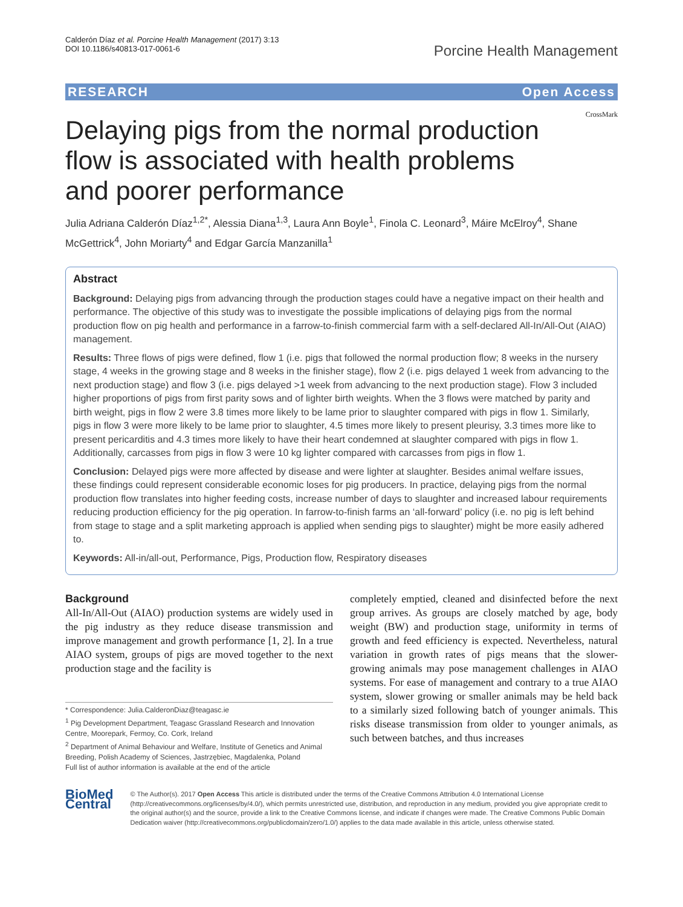Calderón Díaz et al. Porcine Health Management (2017) 3:13
DOI 10.1186/s40813-017-0061-6
Porcine Health Management
RESEARCH Open Access
Delaying pigs from the normal production flow is associated with health problems and poorer performance
CrossMark
Julia Adriana Calderón Díaz<sup>1,2*</sup>, Alessia Diana<sup>1,3</sup>, Laura Ann Boyle<sup>1</sup>, Finola C. Leonard<sup>3</sup>, Máire McElroy<sup>4</sup>, Shane McGettrick<sup>4</sup>, John Moriarty<sup>4</sup> and Edgar García Manzanilla<sup>1</sup>
Abstract
Background: Delaying pigs from advancing through the production stages could have a negative impact on their health and performance. The objective of this study was to investigate the possible implications of delaying pigs from the normal production flow on pig health and performance in a farrow-to-finish commercial farm with a self-declared All-In/All-Out (AIAO) management.
Results: Three flows of pigs were defined, flow 1 (i.e. pigs that followed the normal production flow; 8 weeks in the nursery stage, 4 weeks in the growing stage and 8 weeks in the finisher stage), flow 2 (i.e. pigs delayed 1 week from advancing to the next production stage) and flow 3 (i.e. pigs delayed >1 week from advancing to the next production stage). Flow 3 included higher proportions of pigs from first parity sows and of lighter birth weights. When the 3 flows were matched by parity and birth weight, pigs in flow 2 were 3.8 times more likely to be lame prior to slaughter compared with pigs in flow 1. Similarly, pigs in flow 3 were more likely to be lame prior to slaughter, 4.5 times more likely to present pleurisy, 3.3 times more like to present pericarditis and 4.3 times more likely to have their heart condemned at slaughter compared with pigs in flow 1. Additionally, carcasses from pigs in flow 3 were 10 kg lighter compared with carcasses from pigs in flow 1.
Conclusion: Delayed pigs were more affected by disease and were lighter at slaughter. Besides animal welfare issues, these findings could represent considerable economic loses for pig producers. In practice, delaying pigs from the normal production flow translates into higher feeding costs, increase number of days to slaughter and increased labour requirements reducing production efficiency for the pig operation. In farrow-to-finish farms an ‘all-forward’ policy (i.e. no pig is left behind from stage to stage and a split marketing approach is applied when sending pigs to slaughter) might be more easily adhered to.
Keywords: All-in/all-out, Performance, Pigs, Production flow, Respiratory diseases
Background
All-In/All-Out (AIAO) production systems are widely used in the pig industry as they reduce disease transmission and improve management and growth performance [1, 2]. In a true AIAO system, groups of pigs are moved together to the next production stage and the facility is
* Correspondence: Julia.CalderonDiaz@teagasc.ie
<sup>1</sup> Pig Development Department, Teagasc Grassland Research and Innovation Centre, Moorepark, Fermoy, Co. Cork, Ireland
<sup>2</sup> Department of Animal Behaviour and Welfare, Institute of Genetics and Animal Breeding, Polish Academy of Sciences, Jastrzębiec, Magdalenka, Poland
Full list of author information is available at the end of the article
completely emptied, cleaned and disinfected before the next group arrives. As groups are closely matched by age, body weight (BW) and production stage, uniformity in terms of growth and feed efficiency is expected. Nevertheless, natural variation in growth rates of pigs means that the slower-growing animals may pose management challenges in AIAO systems. For ease of management and contrary to a true AIAO system, slower growing or smaller animals may be held back to a similarly sized following batch of younger animals. This risks disease transmission from older to younger animals, as such between batches, and thus increases
BioMed Central
© The Author(s). 2017 Open Access This article is distributed under the terms of the Creative Commons Attribution 4.0 International License (http://creativecommons.org/licenses/by/4.0/), which permits unrestricted use, distribution, and reproduction in any medium, provided you give appropriate credit to the original author(s) and the source, provide a link to the Creative Commons license, and indicate if changes were made. The Creative Commons Public Domain Dedication waiver (http://creativecommons.org/publicdomain/zero/1.0/) applies to the data made available in this article, unless otherwise stated.